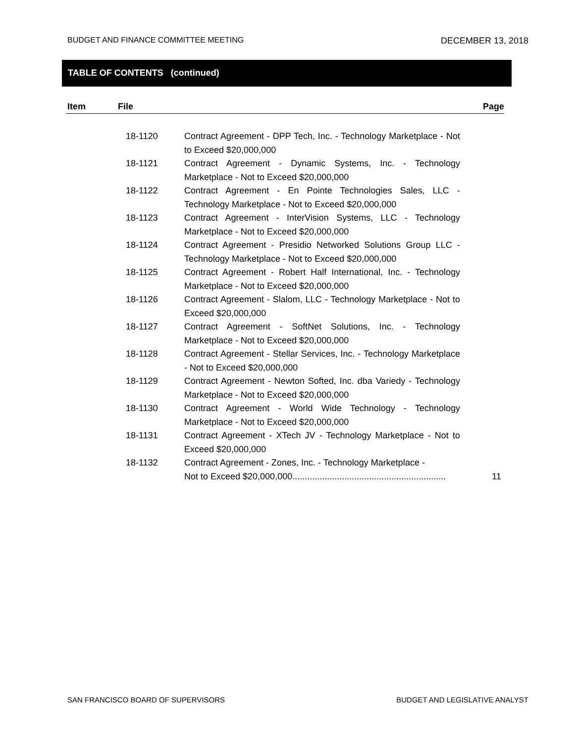BUDGET AND FINANCE COMMITTEE MEETING DECEMBER 13, 2018
TABLE OF CONTENTS (continued)
Item File Page
18-1120 Contract Agreement - DPP Tech, Inc. - Technology Marketplace - Not to Exceed $20,000,000
18-1121 Contract Agreement - Dynamic Systems, Inc. - Technology Marketplace - Not to Exceed $20,000,000
18-1122 Contract Agreement - En Pointe Technologies Sales, LLC - Technology Marketplace - Not to Exceed $20,000,000
18-1123 Contract Agreement - InterVision Systems, LLC - Technology Marketplace - Not to Exceed $20,000,000
18-1124 Contract Agreement - Presidio Networked Solutions Group LLC - Technology Marketplace - Not to Exceed $20,000,000
18-1125 Contract Agreement - Robert Half International, Inc. - Technology Marketplace - Not to Exceed $20,000,000
18-1126 Contract Agreement - Slalom, LLC - Technology Marketplace - Not to Exceed $20,000,000
18-1127 Contract Agreement - SoftNet Solutions, Inc. - Technology Marketplace - Not to Exceed $20,000,000
18-1128 Contract Agreement - Stellar Services, Inc. - Technology Marketplace - Not to Exceed $20,000,000
18-1129 Contract Agreement - Newton Softed, Inc. dba Variedy - Technology Marketplace - Not to Exceed $20,000,000
18-1130 Contract Agreement - World Wide Technology - Technology Marketplace - Not to Exceed $20,000,000
18-1131 Contract Agreement - XTech JV - Technology Marketplace - Not to Exceed $20,000,000
18-1132 Contract Agreement - Zones, Inc. - Technology Marketplace -
Not to Exceed $20,000,000.............................................................. 11
SAN FRANCISCO BOARD OF SUPERVISORS BUDGET AND LEGISLATIVE ANALYST